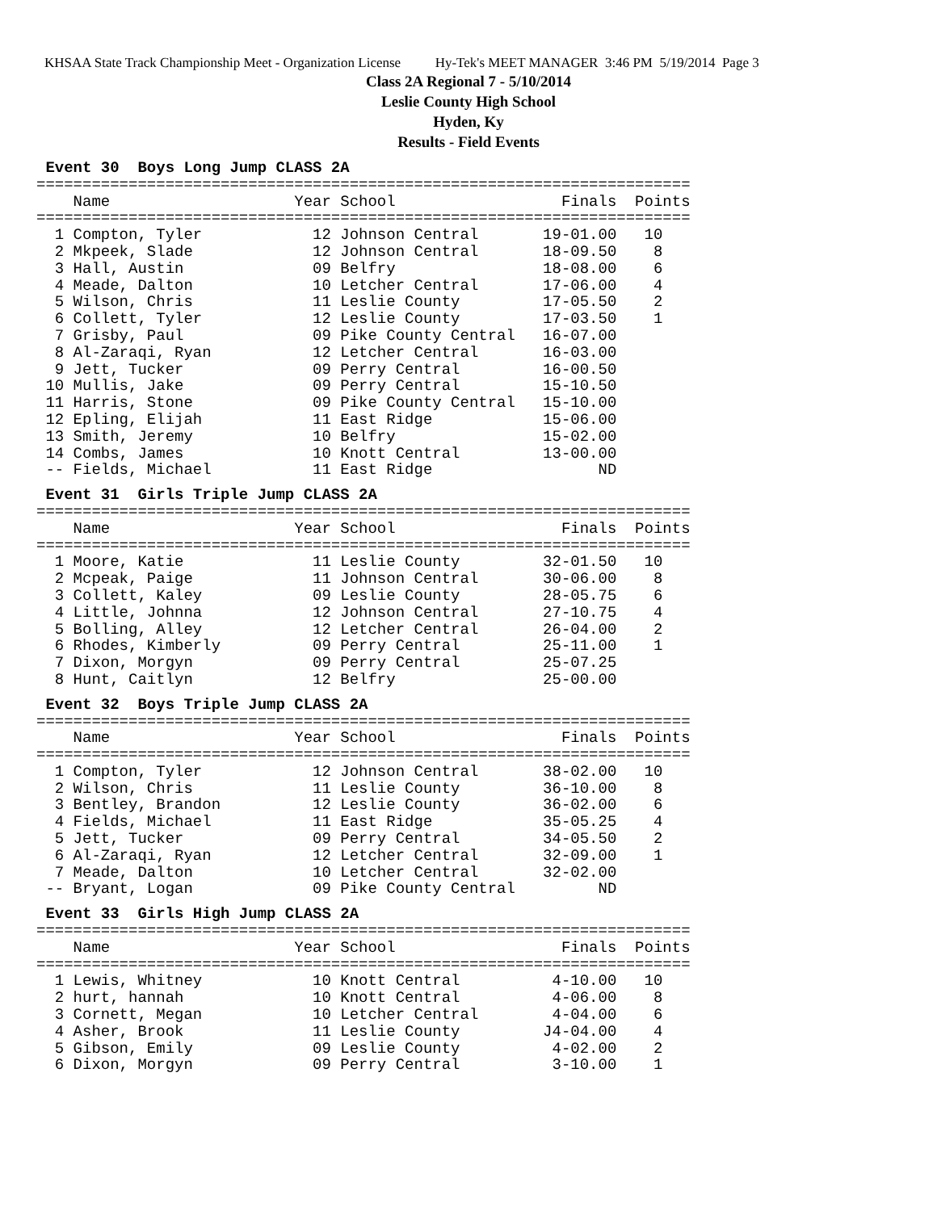KHSAA State Track Championship Meet - Organization License Hy-Tek's MEET MANAGER 3:46 PM 5/19/2014 Page 3
Class 2A Regional 7 - 5/10/2014
Leslie County High School
Hyden, Ky
Results - Field Events
 Event 30  Boys Long Jump CLASS 2A
=======================================================================
    Name                    Year School                  Finals  Points
=======================================================================
  1 Compton, Tyler            12 Johnson Central       19-01.00   10
  2 Mkpeek, Slade             12 Johnson Central       18-09.50    8
  3 Hall, Austin              09 Belfry                18-08.00    6
  4 Meade, Dalton             10 Letcher Central       17-06.00    4
  5 Wilson, Chris             11 Leslie County         17-05.50    2
  6 Collett, Tyler            12 Leslie County         17-03.50    1
  7 Grisby, Paul              09 Pike County Central   16-07.00
  8 Al-Zaraqi, Ryan           12 Letcher Central       16-03.00
  9 Jett, Tucker              09 Perry Central         16-00.50
 10 Mullis, Jake              09 Perry Central         15-10.50
 11 Harris, Stone             09 Pike County Central   15-10.00
 12 Epling, Elijah            11 East Ridge            15-06.00
 13 Smith, Jeremy             10 Belfry                15-02.00
 14 Combs, James              10 Knott Central         13-00.00
 -- Fields, Michael           11 East Ridge                  ND
 Event 31  Girls Triple Jump CLASS 2A
=======================================================================
    Name                    Year School                  Finals  Points
=======================================================================
  1 Moore, Katie              11 Leslie County         32-01.50   10
  2 Mcpeak, Paige             11 Johnson Central       30-06.00    8
  3 Collett, Kaley            09 Leslie County         28-05.75    6
  4 Little, Johnna            12 Johnson Central       27-10.75    4
  5 Bolling, Alley            12 Letcher Central       26-04.00    2
  6 Rhodes, Kimberly          09 Perry Central         25-11.00    1
  7 Dixon, Morgyn             09 Perry Central         25-07.25
  8 Hunt, Caitlyn             12 Belfry                25-00.00
 Event 32  Boys Triple Jump CLASS 2A
=======================================================================
    Name                    Year School                  Finals  Points
=======================================================================
  1 Compton, Tyler            12 Johnson Central       38-02.00   10
  2 Wilson, Chris             11 Leslie County         36-10.00    8
  3 Bentley, Brandon          12 Leslie County         36-02.00    6
  4 Fields, Michael           11 East Ridge            35-05.25    4
  5 Jett, Tucker              09 Perry Central         34-05.50    2
  6 Al-Zaraqi, Ryan           12 Letcher Central       32-09.00    1
  7 Meade, Dalton             10 Letcher Central       32-02.00
 -- Bryant, Logan             09 Pike County Central         ND
 Event 33  Girls High Jump CLASS 2A
=======================================================================
    Name                    Year School                  Finals  Points
=======================================================================
  1 Lewis, Whitney            10 Knott Central          4-10.00   10
  2 hurt, hannah              10 Knott Central          4-06.00    8
  3 Cornett, Megan            10 Letcher Central        4-04.00    6
  4 Asher, Brook              11 Leslie County         J4-04.00    4
  5 Gibson, Emily             09 Leslie County          4-02.00    2
  6 Dixon, Morgyn             09 Perry Central          3-10.00    1